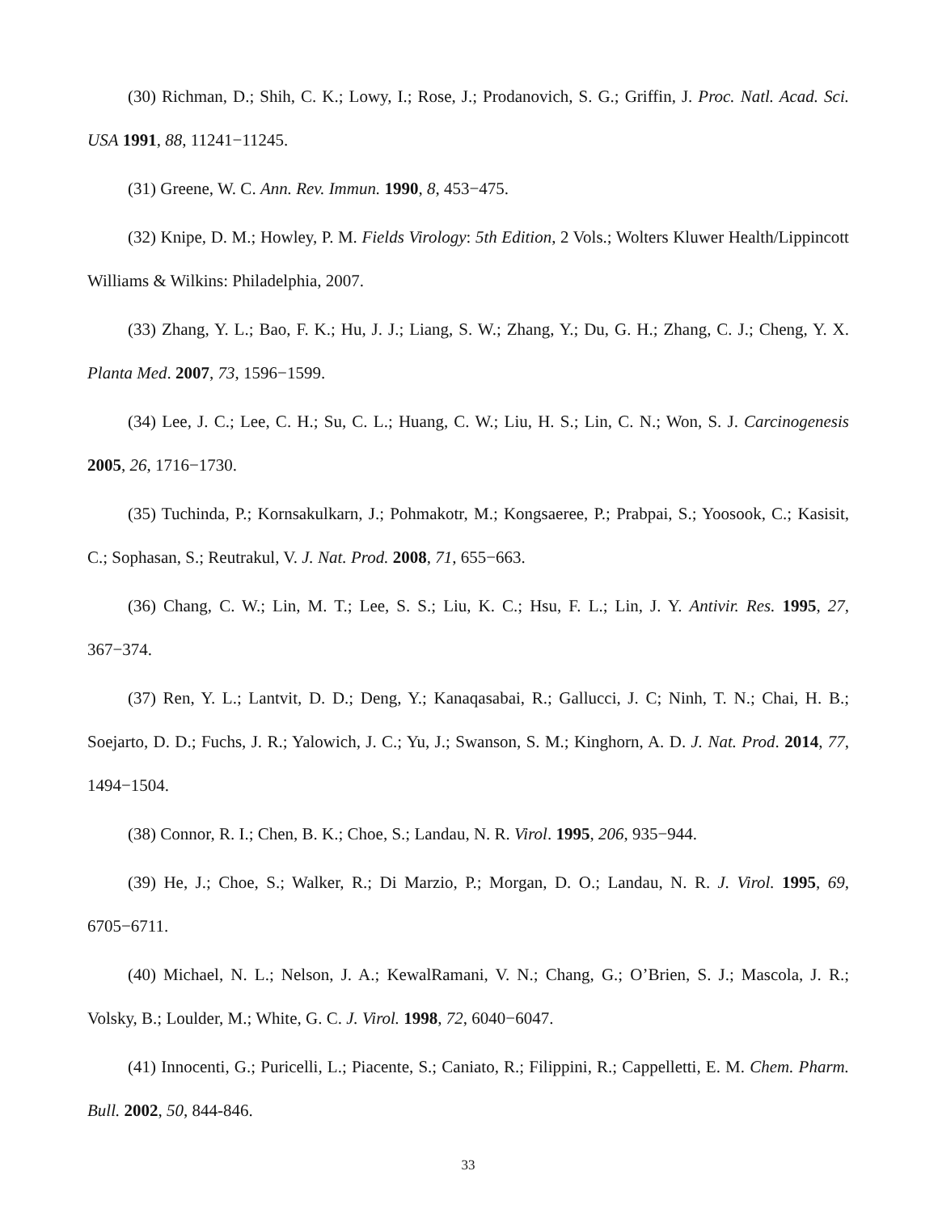(30) Richman, D.; Shih, C. K.; Lowy, I.; Rose, J.; Prodanovich, S. G.; Griffin, J. Proc. Natl. Acad. Sci. USA 1991, 88, 11241−11245.
(31) Greene, W. C. Ann. Rev. Immun. 1990, 8, 453−475.
(32) Knipe, D. M.; Howley, P. M. Fields Virology: 5th Edition, 2 Vols.; Wolters Kluwer Health/Lippincott Williams & Wilkins: Philadelphia, 2007.
(33) Zhang, Y. L.; Bao, F. K.; Hu, J. J.; Liang, S. W.; Zhang, Y.; Du, G. H.; Zhang, C. J.; Cheng, Y. X. Planta Med. 2007, 73, 1596−1599.
(34) Lee, J. C.; Lee, C. H.; Su, C. L.; Huang, C. W.; Liu, H. S.; Lin, C. N.; Won, S. J. Carcinogenesis 2005, 26, 1716−1730.
(35) Tuchinda, P.; Kornsakulkarn, J.; Pohmakotr, M.; Kongsaeree, P.; Prabpai, S.; Yoosook, C.; Kasisit, C.; Sophasan, S.; Reutrakul, V. J. Nat. Prod. 2008, 71, 655−663.
(36) Chang, C. W.; Lin, M. T.; Lee, S. S.; Liu, K. C.; Hsu, F. L.; Lin, J. Y. Antivir. Res. 1995, 27, 367−374.
(37) Ren, Y. L.; Lantvit, D. D.; Deng, Y.; Kanaqasabai, R.; Gallucci, J. C; Ninh, T. N.; Chai, H. B.; Soejarto, D. D.; Fuchs, J. R.; Yalowich, J. C.; Yu, J.; Swanson, S. M.; Kinghorn, A. D. J. Nat. Prod. 2014, 77, 1494−1504.
(38) Connor, R. I.; Chen, B. K.; Choe, S.; Landau, N. R. Virol. 1995, 206, 935−944.
(39) He, J.; Choe, S.; Walker, R.; Di Marzio, P.; Morgan, D. O.; Landau, N. R. J. Virol. 1995, 69, 6705−6711.
(40) Michael, N. L.; Nelson, J. A.; KewalRamani, V. N.; Chang, G.; O’Brien, S. J.; Mascola, J. R.; Volsky, B.; Loulder, M.; White, G. C. J. Virol. 1998, 72, 6040−6047.
(41) Innocenti, G.; Puricelli, L.; Piacente, S.; Caniato, R.; Filippini, R.; Cappelletti, E. M. Chem. Pharm. Bull. 2002, 50, 844-846.
33